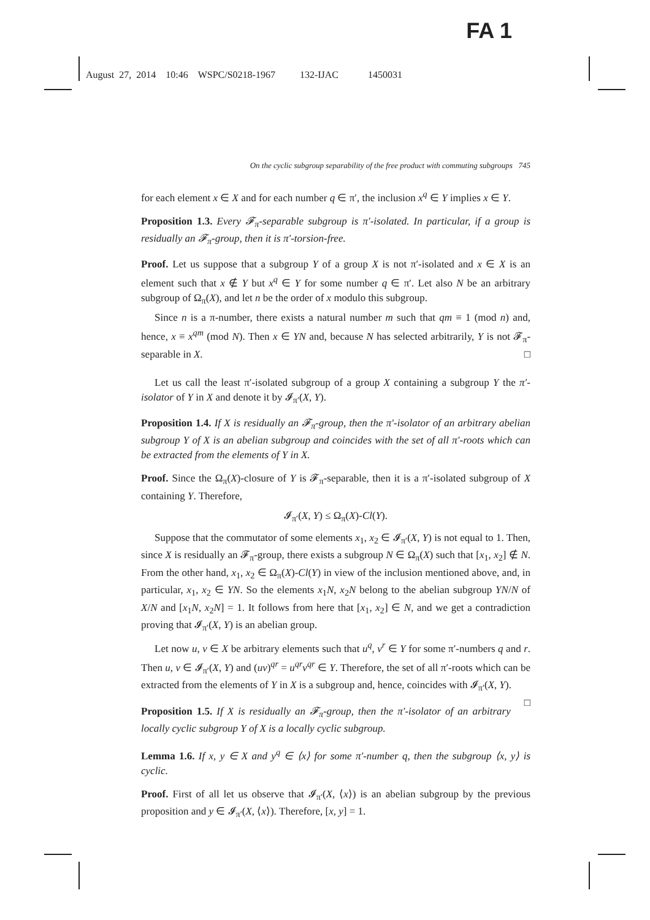FA 1
August 27, 2014 10:46 WSPC/S0218-1967 132-IJAC 1450031
On the cyclic subgroup separability of the free product with commuting subgroups 745
for each element x ∈ X and for each number q ∈ π′, the inclusion x<sup>q</sup> ∈ Y implies x ∈ Y.
Proposition 1.3. Every 𝓕<sub>π</sub>-separable subgroup is π′-isolated. In particular, if a group is residually an 𝓕<sub>π</sub>-group, then it is π′-torsion-free.
Proof. Let us suppose that a subgroup Y of a group X is not π′-isolated and x ∈ X is an element such that x ∉ Y but x<sup>q</sup> ∈ Y for some number q ∈ π′. Let also N be an arbitrary subgroup of Ω<sub>π</sub>(X), and let n be the order of x modulo this subgroup.
Since n is a π-number, there exists a natural number m such that qm ≡ 1 (mod n) and, hence, x ≡ x<sup>qm</sup> (mod N). Then x ∈ YN and, because N has selected arbitrarily, Y is not 𝓕<sub>π</sub>-separable in X. □
Let us call the least π′-isolated subgroup of a group X containing a subgroup Y the π′-isolator of Y in X and denote it by 𝓘<sub>π′</sub>(X, Y).
Proposition 1.4. If X is residually an 𝓕<sub>π</sub>-group, then the π′-isolator of an arbitrary abelian subgroup Y of X is an abelian subgroup and coincides with the set of all π′-roots which can be extracted from the elements of Y in X.
Proof. Since the Ω<sub>π</sub>(X)-closure of Y is 𝓕<sub>π</sub>-separable, then it is a π′-isolated subgroup of X containing Y. Therefore,
𝓘<sub>π′</sub>(X, Y) ≤ Ω<sub>π</sub>(X)-Cl(Y).
Suppose that the commutator of some elements x<sub>1</sub>, x<sub>2</sub> ∈ 𝓘<sub>π′</sub>(X, Y) is not equal to 1. Then, since X is residually an 𝓕<sub>π</sub>-group, there exists a subgroup N ∈ Ω<sub>π</sub>(X) such that [x<sub>1</sub>, x<sub>2</sub>] ∉ N. From the other hand, x<sub>1</sub>, x<sub>2</sub> ∈ Ω<sub>π</sub>(X)-Cl(Y) in view of the inclusion mentioned above, and, in particular, x<sub>1</sub>, x<sub>2</sub> ∈ YN. So the elements x<sub>1</sub>N, x<sub>2</sub>N belong to the abelian subgroup YN/N of X/N and [x<sub>1</sub>N, x<sub>2</sub>N] = 1. It follows from here that [x<sub>1</sub>, x<sub>2</sub>] ∈ N, and we get a contradiction proving that 𝓘<sub>π′</sub>(X, Y) is an abelian group.
Let now u, v ∈ X be arbitrary elements such that u<sup>q</sup>, v<sup>r</sup> ∈ Y for some π′-numbers q and r. Then u, v ∈ 𝓘<sub>π′</sub>(X, Y) and (uv)<sup>qr</sup> = u<sup>qr</sup>v<sup>qr</sup> ∈ Y. Therefore, the set of all π′-roots which can be extracted from the elements of Y in X is a subgroup and, hence, coincides with 𝓘<sub>π′</sub>(X, Y). □
Proposition 1.5. If X is residually an 𝓕<sub>π</sub>-group, then the π′-isolator of an arbitrary locally cyclic subgroup Y of X is a locally cyclic subgroup.
Lemma 1.6. If x, y ∈ X and y<sup>q</sup> ∈ ⟨x⟩ for some π′-number q, then the subgroup ⟨x, y⟩ is cyclic.
Proof. First of all let us observe that 𝓘<sub>π′</sub>(X, ⟨x⟩) is an abelian subgroup by the previous proposition and y ∈ 𝓘<sub>π′</sub>(X, ⟨x⟩). Therefore, [x, y] = 1.